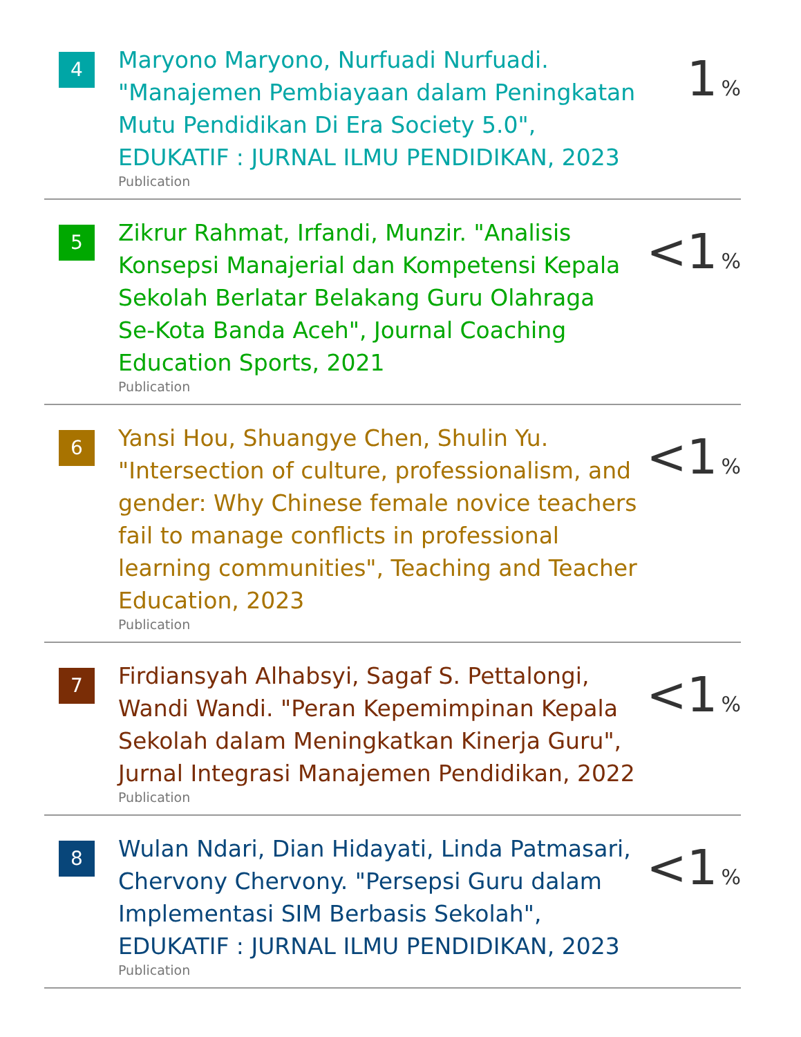4
Maryono Maryono, Nurfuadi Nurfuadi. "Manajemen Pembiayaan dalam Peningkatan Mutu Pendidikan Di Era Society 5.0", EDUKATIF : JURNAL ILMU PENDIDIKAN, 2023
Publication
1 %
5
Zikrur Rahmat, Irfandi, Munzir. "Analisis Konsepsi Manajerial dan Kompetensi Kepala Sekolah Berlatar Belakang Guru Olahraga Se-Kota Banda Aceh", Journal Coaching Education Sports, 2021
Publication
<1 %
6
Yansi Hou, Shuangye Chen, Shulin Yu. "Intersection of culture, professionalism, and gender: Why Chinese female novice teachers fail to manage conflicts in professional learning communities", Teaching and Teacher Education, 2023
Publication
<1 %
7
Firdiansyah Alhabsyi, Sagaf S. Pettalongi, Wandi Wandi. "Peran Kepemimpinan Kepala Sekolah dalam Meningkatkan Kinerja Guru", Jurnal Integrasi Manajemen Pendidikan, 2022
Publication
<1 %
8
Wulan Ndari, Dian Hidayati, Linda Patmasari, Chervony Chervony. "Persepsi Guru dalam Implementasi SIM Berbasis Sekolah", EDUKATIF : JURNAL ILMU PENDIDIKAN, 2023
Publication
<1 %